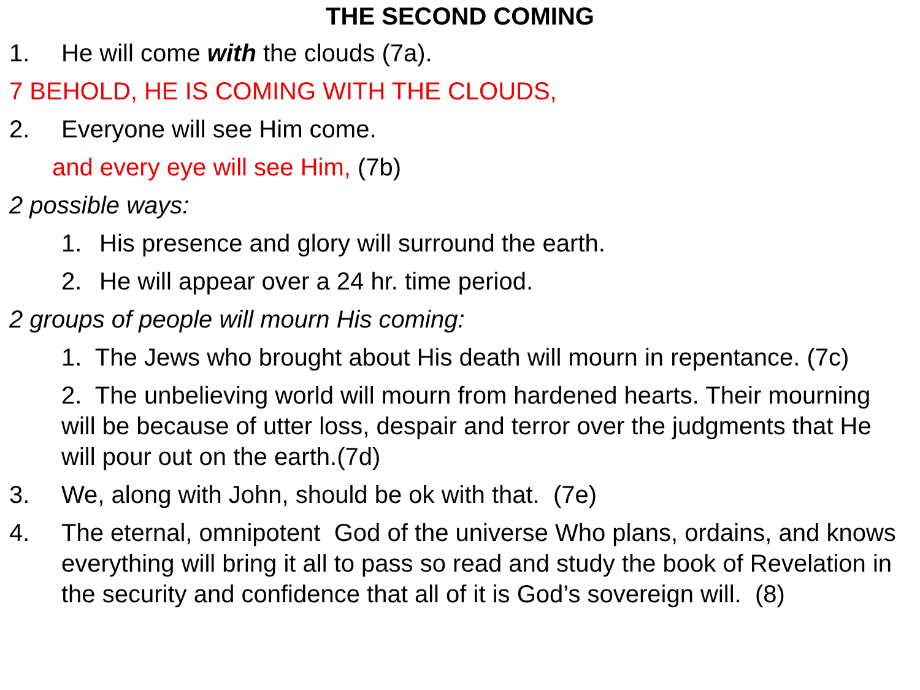THE SECOND COMING
1. He will come with the clouds (7a).
7 BEHOLD, HE IS COMING WITH THE CLOUDS,
2. Everyone will see Him come.
and every eye will see Him, (7b)
2 possible ways:
1. His presence and glory will surround the earth.
2. He will appear over a 24 hr. time period.
2 groups of people will mourn His coming:
1. The Jews who brought about His death will mourn in repentance. (7c)
2. The unbelieving world will mourn from hardened hearts. Their mourning will be because of utter loss, despair and terror over the judgments that He will pour out on the earth.(7d)
3. We, along with John, should be ok with that. (7e)
4. The eternal, omnipotent God of the universe Who plans, ordains, and knows everything will bring it all to pass so read and study the book of Revelation in the security and confidence that all of it is God’s sovereign will. (8)